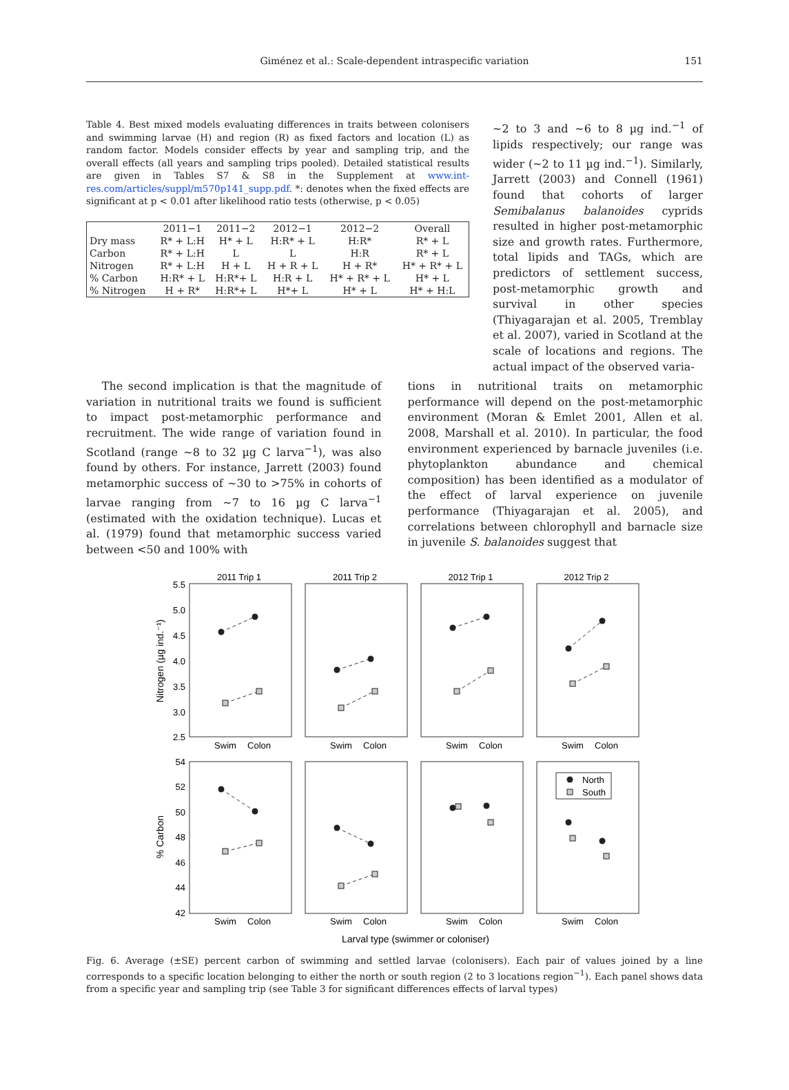Giménez et al.: Scale-dependent intraspecific variation 151
Table 4. Best mixed models evaluating differences in traits between colonisers and swimming larvae (H) and region (R) as fixed factors and location (L) as random factor. Models consider effects by year and sampling trip, and the overall effects (all years and sampling trips pooled). Detailed statistical results are given in Tables S7 & S8 in the Supplement at www.int-res.com/articles/suppl/m570p141_supp.pdf. *: denotes when the fixed effects are significant at p < 0.01 after likelihood ratio tests (otherwise, p < 0.05)
| | 2011−1 | 2011−2 | 2012−1 | 2012−2 | Overall |
| --- | --- | --- | --- | --- | --- |
| Dry mass | R* + L:H | H* + L | H:R* + L | H:R* | R* + L |
| Carbon | R* + L:H | L | L | H:R | R* + L |
| Nitrogen | R* + L:H | H + L | H + R + L | H + R* | H* + R* + L |
| % Carbon | H:R* + L | H:R*+ L | H:R + L | H* + R* + L | H* + L |
| % Nitrogen | H + R* | H:R*+ L | H*+ L | H* + L | H* + H:L |
~2 to 3 and ~6 to 8 µg ind.<sup>−1</sup> of lipids respectively; our range was wider (~2 to 11 µg ind.<sup>−1</sup>). Similarly, Jarrett (2003) and Connell (1961) found that cohorts of larger Semibalanus balanoides cyprids resulted in higher post-metamorphic size and growth rates. Furthermore, total lipids and TAGs, which are predictors of settlement success, post-metamorphic growth and survival in other species (Thiyagarajan et al. 2005, Tremblay et al. 2007), varied in Scotland at the scale of locations and regions. The actual impact of the observed varia-
The second implication is that the magnitude of variation in nutritional traits we found is sufficient to impact post-metamorphic performance and recruitment. The wide range of variation found in Scotland (range ~8 to 32 µg C larva<sup>−1</sup>), was also found by others. For instance, Jarrett (2003) found metamorphic success of ~30 to >75% in cohorts of larvae ranging from ~7 to 16 µg C larva<sup>−1</sup> (estimated with the oxidation technique). Lucas et al. (1979) found that metamorphic success varied between <50 and 100% with
tions in nutritional traits on metamorphic performance will depend on the post-metamorphic environment (Moran & Emlet 2001, Allen et al. 2008, Marshall et al. 2010). In particular, the food environment experienced by barnacle juveniles (i.e. phytoplankton abundance and chemical composition) has been identified as a modulator of the effect of larval experience on juvenile performance (Thiyagarajan et al. 2005), and correlations between chlorophyll and barnacle size in juvenile S. balanoides suggest that
2011 Trip 1
2011 Trip 2
2012 Trip 1
2012 Trip 2
5.5
5.0
4.5
4.0
3.5
3.0
2.5
54
52
50
48
46
44
42
Swim
Colon
Swim
Colon
Swim
Colon
Swim
Colon
Swim
Colon
Swim
Colon
Swim
Colon
Swim
Colon
Larval type (swimmer or coloniser)
Nitrogen (µg ind.⁻¹)
% Carbon
North
South
Fig. 6. Average (±SE) percent carbon of swimming and settled larvae (colonisers). Each pair of values joined by a line corresponds to a specific location belonging to either the north or south region (2 to 3 locations region<sup>−1</sup>). Each panel shows data from a specific year and sampling trip (see Table 3 for significant differences effects of larval types)